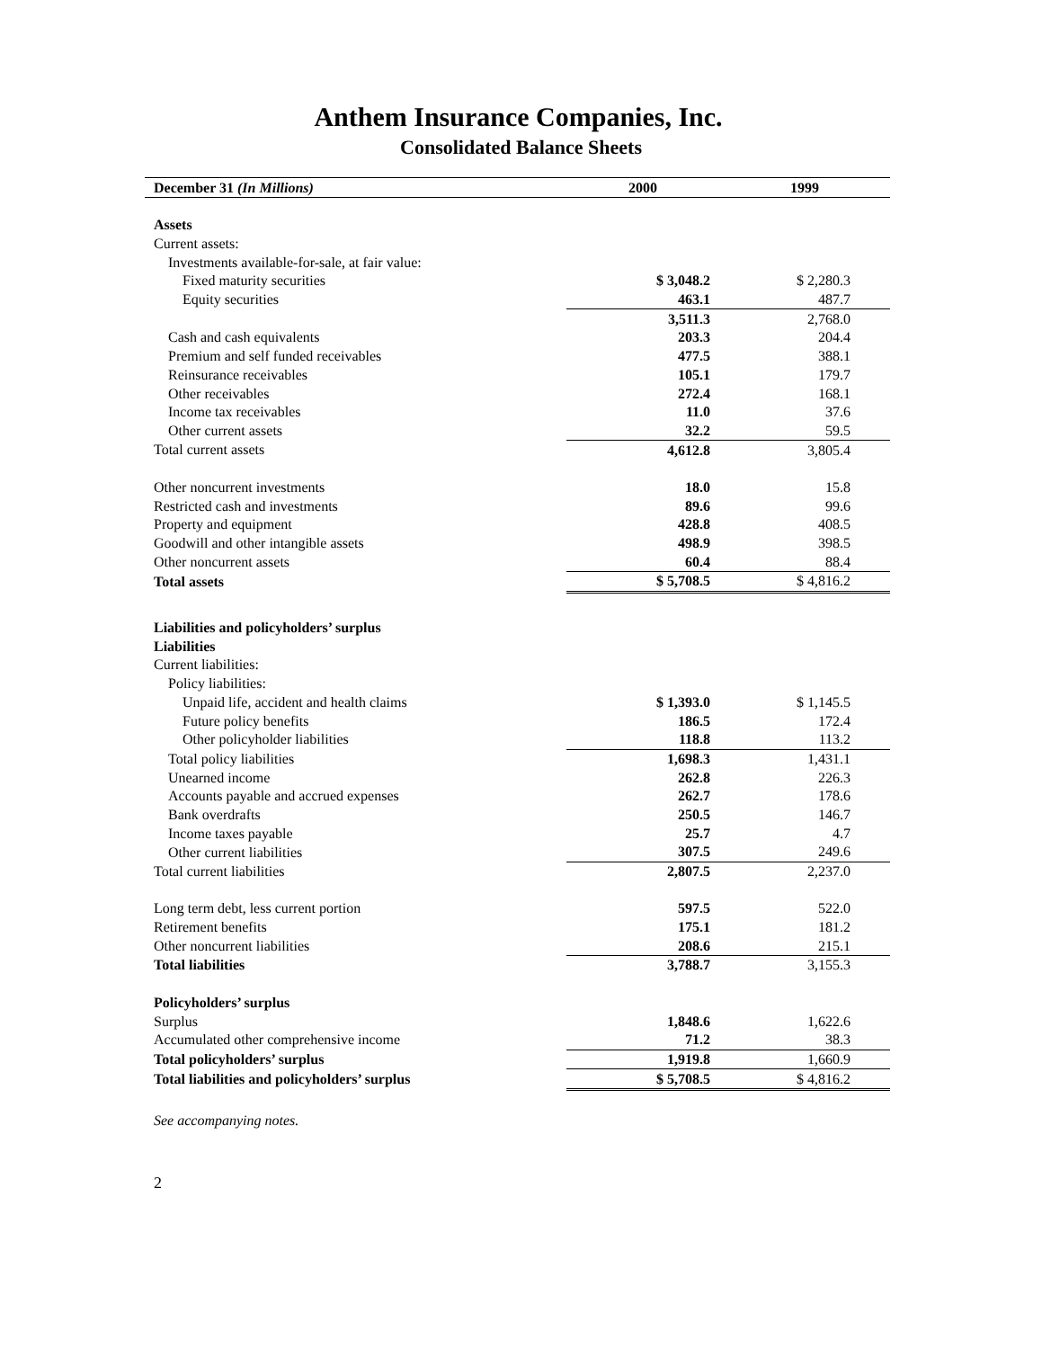Anthem Insurance Companies, Inc.
Consolidated Balance Sheets
| December 31 (In Millions) | 2000 | 1999 |
| --- | --- | --- |
| Assets | | |
| Current assets: | | |
| Investments available-for-sale, at fair value: | | |
| Fixed maturity securities | $ 3,048.2 | $ 2,280.3 |
| Equity securities | 463.1 | 487.7 |
| | 3,511.3 | 2,768.0 |
| Cash and cash equivalents | 203.3 | 204.4 |
| Premium and self funded receivables | 477.5 | 388.1 |
| Reinsurance receivables | 105.1 | 179.7 |
| Other receivables | 272.4 | 168.1 |
| Income tax receivables | 11.0 | 37.6 |
| Other current assets | 32.2 | 59.5 |
| Total current assets | 4,612.8 | 3,805.4 |
| Other noncurrent investments | 18.0 | 15.8 |
| Restricted cash and investments | 89.6 | 99.6 |
| Property and equipment | 428.8 | 408.5 |
| Goodwill and other intangible assets | 498.9 | 398.5 |
| Other noncurrent assets | 60.4 | 88.4 |
| Total assets | $ 5,708.5 | $ 4,816.2 |
| Liabilities and policyholders’ surplus | | |
| Liabilities | | |
| Current liabilities: | | |
| Policy liabilities: | | |
| Unpaid life, accident and health claims | $ 1,393.0 | $ 1,145.5 |
| Future policy benefits | 186.5 | 172.4 |
| Other policyholder liabilities | 118.8 | 113.2 |
| Total policy liabilities | 1,698.3 | 1,431.1 |
| Unearned income | 262.8 | 226.3 |
| Accounts payable and accrued expenses | 262.7 | 178.6 |
| Bank overdrafts | 250.5 | 146.7 |
| Income taxes payable | 25.7 | 4.7 |
| Other current liabilities | 307.5 | 249.6 |
| Total current liabilities | 2,807.5 | 2,237.0 |
| Long term debt, less current portion | 597.5 | 522.0 |
| Retirement benefits | 175.1 | 181.2 |
| Other noncurrent liabilities | 208.6 | 215.1 |
| Total liabilities | 3,788.7 | 3,155.3 |
| Policyholders’ surplus | | |
| Surplus | 1,848.6 | 1,622.6 |
| Accumulated other comprehensive income | 71.2 | 38.3 |
| Total policyholders’ surplus | 1,919.8 | 1,660.9 |
| Total liabilities and policyholders’ surplus | $ 5,708.5 | $ 4,816.2 |
See accompanying notes.
2